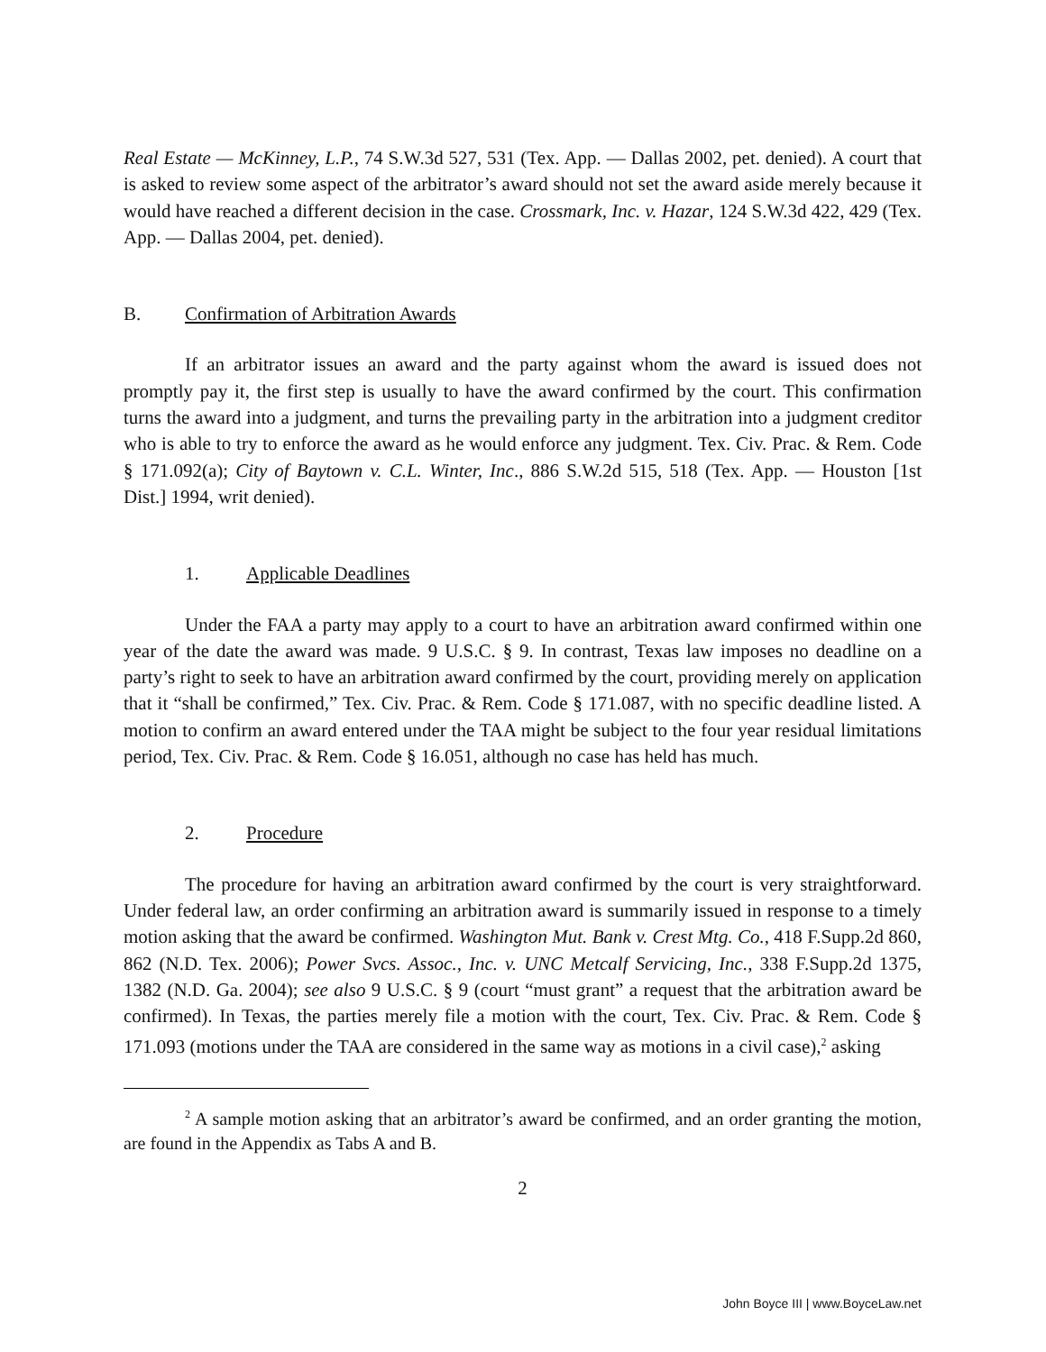Real Estate — McKinney, L.P., 74 S.W.3d 527, 531 (Tex. App. — Dallas 2002, pet. denied). A court that is asked to review some aspect of the arbitrator’s award should not set the award aside merely because it would have reached a different decision in the case. Crossmark, Inc. v. Hazar, 124 S.W.3d 422, 429 (Tex. App. — Dallas 2004, pet. denied).
B. Confirmation of Arbitration Awards
If an arbitrator issues an award and the party against whom the award is issued does not promptly pay it, the first step is usually to have the award confirmed by the court. This confirmation turns the award into a judgment, and turns the prevailing party in the arbitration into a judgment creditor who is able to try to enforce the award as he would enforce any judgment. Tex. Civ. Prac. & Rem. Code § 171.092(a); City of Baytown v. C.L. Winter, Inc., 886 S.W.2d 515, 518 (Tex. App. — Houston [1st Dist.] 1994, writ denied).
1. Applicable Deadlines
Under the FAA a party may apply to a court to have an arbitration award confirmed within one year of the date the award was made. 9 U.S.C. § 9. In contrast, Texas law imposes no deadline on a party’s right to seek to have an arbitration award confirmed by the court, providing merely on application that it “shall be confirmed,” Tex. Civ. Prac. & Rem. Code § 171.087, with no specific deadline listed. A motion to confirm an award entered under the TAA might be subject to the four year residual limitations period, Tex. Civ. Prac. & Rem. Code § 16.051, although no case has held has much.
2. Procedure
The procedure for having an arbitration award confirmed by the court is very straightforward. Under federal law, an order confirming an arbitration award is summarily issued in response to a timely motion asking that the award be confirmed. Washington Mut. Bank v. Crest Mtg. Co., 418 F.Supp.2d 860, 862 (N.D. Tex. 2006); Power Svcs. Assoc., Inc. v. UNC Metcalf Servicing, Inc., 338 F.Supp.2d 1375, 1382 (N.D. Ga. 2004); see also 9 U.S.C. § 9 (court “must grant” a request that the arbitration award be confirmed). In Texas, the parties merely file a motion with the court, Tex. Civ. Prac. & Rem. Code § 171.093 (motions under the TAA are considered in the same way as motions in a civil case),<sup>2</sup> asking
<sup>2</sup> A sample motion asking that an arbitrator’s award be confirmed, and an order granting the motion, are found in the Appendix as Tabs A and B.
2
John Boyce III | www.BoyceLaw.net